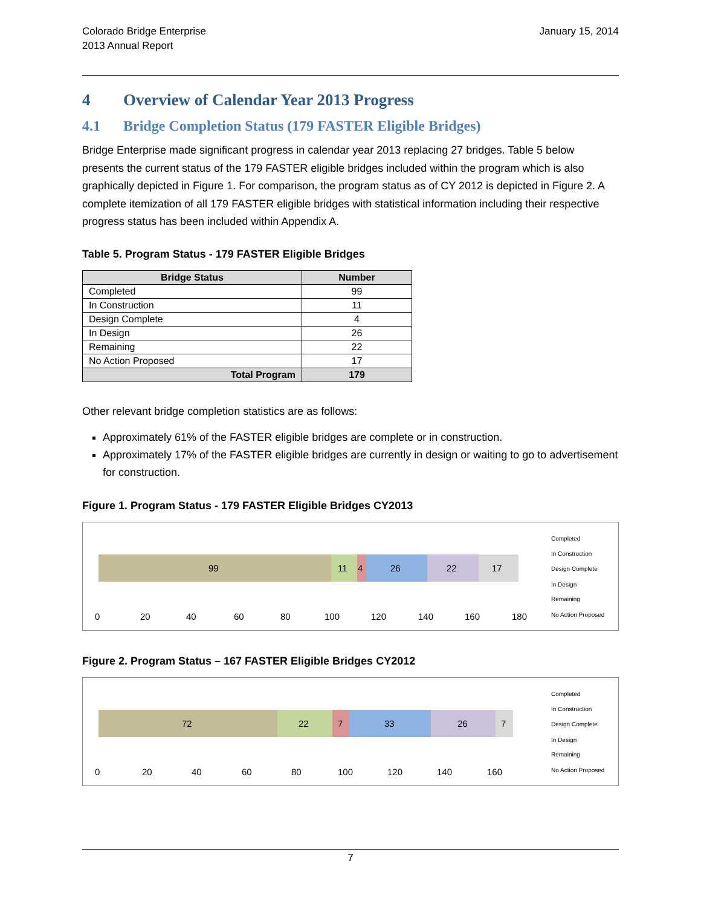Colorado Bridge Enterprise
2013 Annual Report
January 15, 2014
4 Overview of Calendar Year 2013 Progress
4.1 Bridge Completion Status (179 FASTER Eligible Bridges)
Bridge Enterprise made significant progress in calendar year 2013 replacing 27 bridges. Table 5 below presents the current status of the 179 FASTER eligible bridges included within the program which is also graphically depicted in Figure 1. For comparison, the program status as of CY 2012 is depicted in Figure 2. A complete itemization of all 179 FASTER eligible bridges with statistical information including their respective progress status has been included within Appendix A.
Table 5. Program Status - 179 FASTER Eligible Bridges
| Bridge Status | Number |
| --- | --- |
| Completed | 99 |
| In Construction | 11 |
| Design Complete | 4 |
| In Design | 26 |
| Remaining | 22 |
| No Action Proposed | 17 |
| Total Program | 179 |
Other relevant bridge completion statistics are as follows:
Approximately 61% of the FASTER eligible bridges are complete or in construction.
Approximately 17% of the FASTER eligible bridges are currently in design or waiting to go to advertisement for construction.
Figure 1. Program Status - 179 FASTER Eligible Bridges CY2013
99
11
4
26
22
17
0
20
40
60
80
100
120
140
160
180
Completed
In Construction
Design Complete
In Design
Remaining
No Action Proposed
Figure 2. Program Status – 167 FASTER Eligible Bridges CY2012
72
22
7
33
26
7
0
20
40
60
80
100
120
140
160
Completed
In Construction
Design Complete
In Design
Remaining
No Action Proposed
7